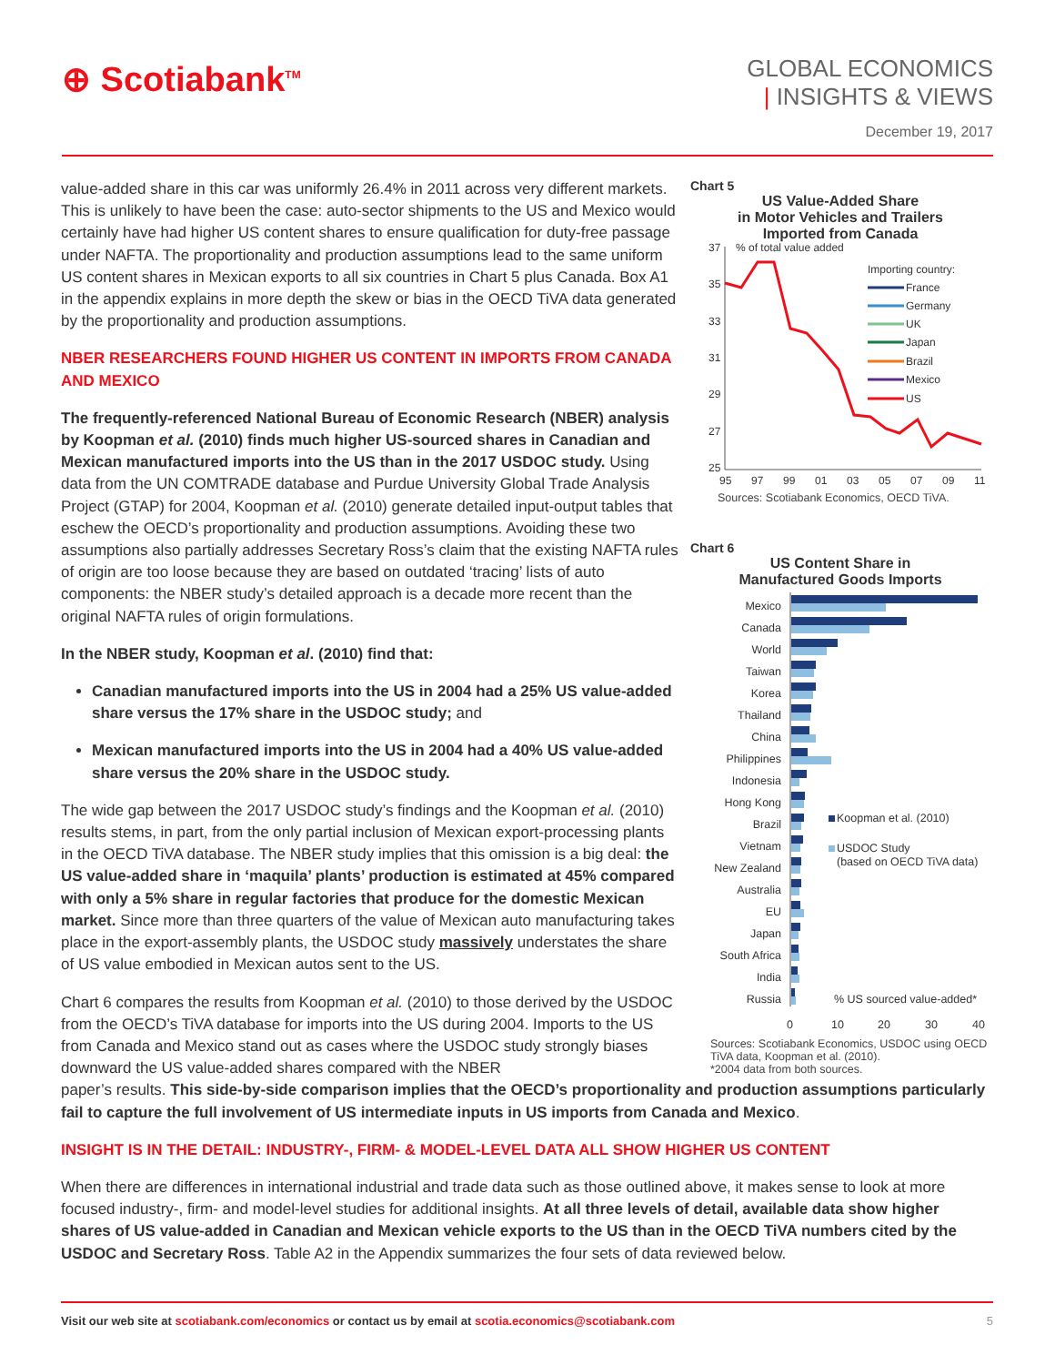⊕ Scotiabank<sup>TM</sup>
GLOBAL ECONOMICS
| INSIGHTS & VIEWS
December 19, 2017
value-added share in this car was uniformly 26.4% in 2011 across very different markets. This is unlikely to have been the case: auto-sector shipments to the US and Mexico would certainly have had higher US content shares to ensure qualification for duty-free passage under NAFTA. The proportionality and production assumptions lead to the same uniform US content shares in Mexican exports to all six countries in Chart 5 plus Canada. Box A1 in the appendix explains in more depth the skew or bias in the OECD TiVA data generated by the proportionality and production assumptions.
NBER RESEARCHERS FOUND HIGHER US CONTENT IN IMPORTS FROM CANADA AND MEXICO
The frequently-referenced National Bureau of Economic Research (NBER) analysis by Koopman et al. (2010) finds much higher US-sourced shares in Canadian and Mexican manufactured imports into the US than in the 2017 USDOC study. Using data from the UN COMTRADE database and Purdue University Global Trade Analysis Project (GTAP) for 2004, Koopman et al. (2010) generate detailed input-output tables that eschew the OECD’s proportionality and production assumptions. Avoiding these two assumptions also partially addresses Secretary Ross’s claim that the existing NAFTA rules of origin are too loose because they are based on outdated ‘tracing’ lists of auto components: the NBER study’s detailed approach is a decade more recent than the original NAFTA rules of origin formulations.
In the NBER study, Koopman et al. (2010) find that:
Canadian manufactured imports into the US in 2004 had a 25% US value-added share versus the 17% share in the USDOC study; and
Mexican manufactured imports into the US in 2004 had a 40% US value-added share versus the 20% share in the USDOC study.
The wide gap between the 2017 USDOC study’s findings and the Koopman et al. (2010) results stems, in part, from the only partial inclusion of Mexican export-processing plants in the OECD TiVA database. The NBER study implies that this omission is a big deal: the US value-added share in ‘maquila’ plants’ production is estimated at 45% compared with only a 5% share in regular factories that produce for the domestic Mexican market. Since more than three quarters of the value of Mexican auto manufacturing takes place in the export-assembly plants, the USDOC study massively understates the share of US value embodied in Mexican autos sent to the US.
Chart 6 compares the results from Koopman et al. (2010) to those derived by the USDOC from the OECD’s TiVA database for imports into the US during 2004. Imports to the US from Canada and Mexico stand out as cases where the USDOC study strongly biases downward the US value-added shares compared with the NBER
Chart 5
US Value-Added Share
in Motor Vehicles and Trailers
Imported from Canada
% of total value added
37
35
33
31
29
27
25
Importing country:
France
Germany
UK
Japan
Brazil
Mexico
US
95
97
99
01
03
05
07
09
11
Sources: Scotiabank Economics, OECD TiVA.
Chart 6
US Content Share in
Manufactured Goods Imports
Mexico
Canada
World
Taiwan
Korea
Thailand
China
Philippines
Indonesia
Hong Kong
Brazil
Vietnam
New Zealand
Australia
EU
Japan
South Africa
India
Russia
Koopman et al. (2010)
USDOC Study
(based on OECD TiVA data)
% US sourced value-added*
0
10
20
30
40
Sources: Scotiabank Economics, USDOC using OECD TiVA data, Koopman et al. (2010).
*2004 data from both sources.
paper’s results. This side-by-side comparison implies that the OECD’s proportionality and production assumptions particularly fail to capture the full involvement of US intermediate inputs in US imports from Canada and Mexico.
INSIGHT IS IN THE DETAIL: INDUSTRY-, FIRM- & MODEL-LEVEL DATA ALL SHOW HIGHER US CONTENT
When there are differences in international industrial and trade data such as those outlined above, it makes sense to look at more focused industry-, firm- and model-level studies for additional insights. At all three levels of detail, available data show higher shares of US value-added in Canadian and Mexican vehicle exports to the US than in the OECD TiVA numbers cited by the USDOC and Secretary Ross. Table A2 in the Appendix summarizes the four sets of data reviewed below.
Visit our web site at scotiabank.com/economics or contact us by email at scotia.economics@scotiabank.com 5